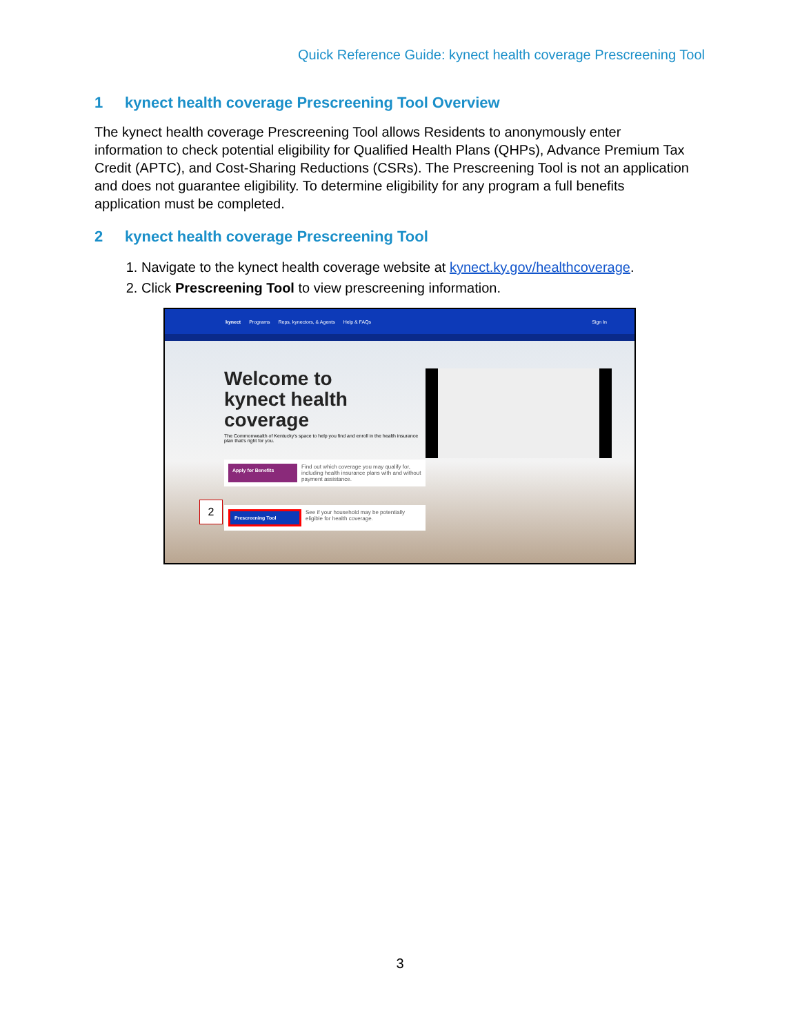Quick Reference Guide: kynect health coverage Prescreening Tool
1 kynect health coverage Prescreening Tool Overview
The kynect health coverage Prescreening Tool allows Residents to anonymously enter information to check potential eligibility for Qualified Health Plans (QHPs), Advance Premium Tax Credit (APTC), and Cost-Sharing Reductions (CSRs). The Prescreening Tool is not an application and does not guarantee eligibility. To determine eligibility for any program a full benefits application must be completed.
2 kynect health coverage Prescreening Tool
1. Navigate to the kynect health coverage website at kynect.ky.gov/healthcoverage.
2. Click Prescreening Tool to view prescreening information.
kynect Programs Reps, kynectors, & Agents Help & FAQs Sign In
Welcome to
kynect health
coverage
The Commonwealth of Kentucky's space to help you find and enroll in the health insurance plan that's right for you.
Apply for Benefits
Find out which coverage you may qualify for, including health insurance plans with and without payment assistance.
Prescreening Tool
See if your household may be potentially eligible for health coverage.
2
3